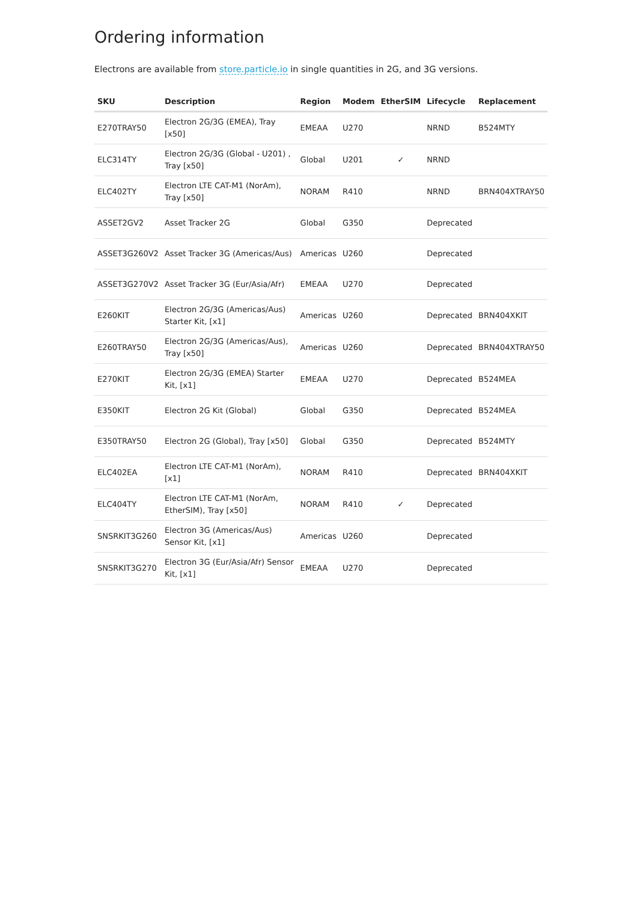Ordering information
Electrons are available from store.particle.io in single quantities in 2G, and 3G versions.
| SKU | Description | Region | Modem | EtherSIM | Lifecycle | Replacement |
| --- | --- | --- | --- | --- | --- | --- |
| E270TRAY50 | Electron 2G/3G (EMEA), Tray [x50] | EMEAA | U270 | | NRND | B524MTY |
| ELC314TY | Electron 2G/3G (Global - U201) , Tray [x50] | Global | U201 | ✓ | NRND | |
| ELC402TY | Electron LTE CAT-M1 (NorAm), Tray [x50] | NORAM | R410 | | NRND | BRN404XTRAY50 |
| ASSET2GV2 | Asset Tracker 2G | Global | G350 | | Deprecated | |
| ASSET3G260V2 | Asset Tracker 3G (Americas/Aus) | Americas | U260 | | Deprecated | |
| ASSET3G270V2 | Asset Tracker 3G (Eur/Asia/Afr) | EMEAA | U270 | | Deprecated | |
| E260KIT | Electron 2G/3G (Americas/Aus) Starter Kit, [x1] | Americas | U260 | | Deprecated | BRN404XKIT |
| E260TRAY50 | Electron 2G/3G (Americas/Aus), Tray [x50] | Americas | U260 | | Deprecated | BRN404XTRAY50 |
| E270KIT | Electron 2G/3G (EMEA) Starter Kit, [x1] | EMEAA | U270 | | Deprecated | B524MEA |
| E350KIT | Electron 2G Kit (Global) | Global | G350 | | Deprecated | B524MEA |
| E350TRAY50 | Electron 2G (Global), Tray [x50] | Global | G350 | | Deprecated | B524MTY |
| ELC402EA | Electron LTE CAT-M1 (NorAm), [x1] | NORAM | R410 | | Deprecated | BRN404XKIT |
| ELC404TY | Electron LTE CAT-M1 (NorAm, EtherSIM), Tray [x50] | NORAM | R410 | ✓ | Deprecated | |
| SNSRKIT3G260 | Electron 3G (Americas/Aus) Sensor Kit, [x1] | Americas | U260 | | Deprecated | |
| SNSRKIT3G270 | Electron 3G (Eur/Asia/Afr) Sensor Kit, [x1] | EMEAA | U270 | | Deprecated | |